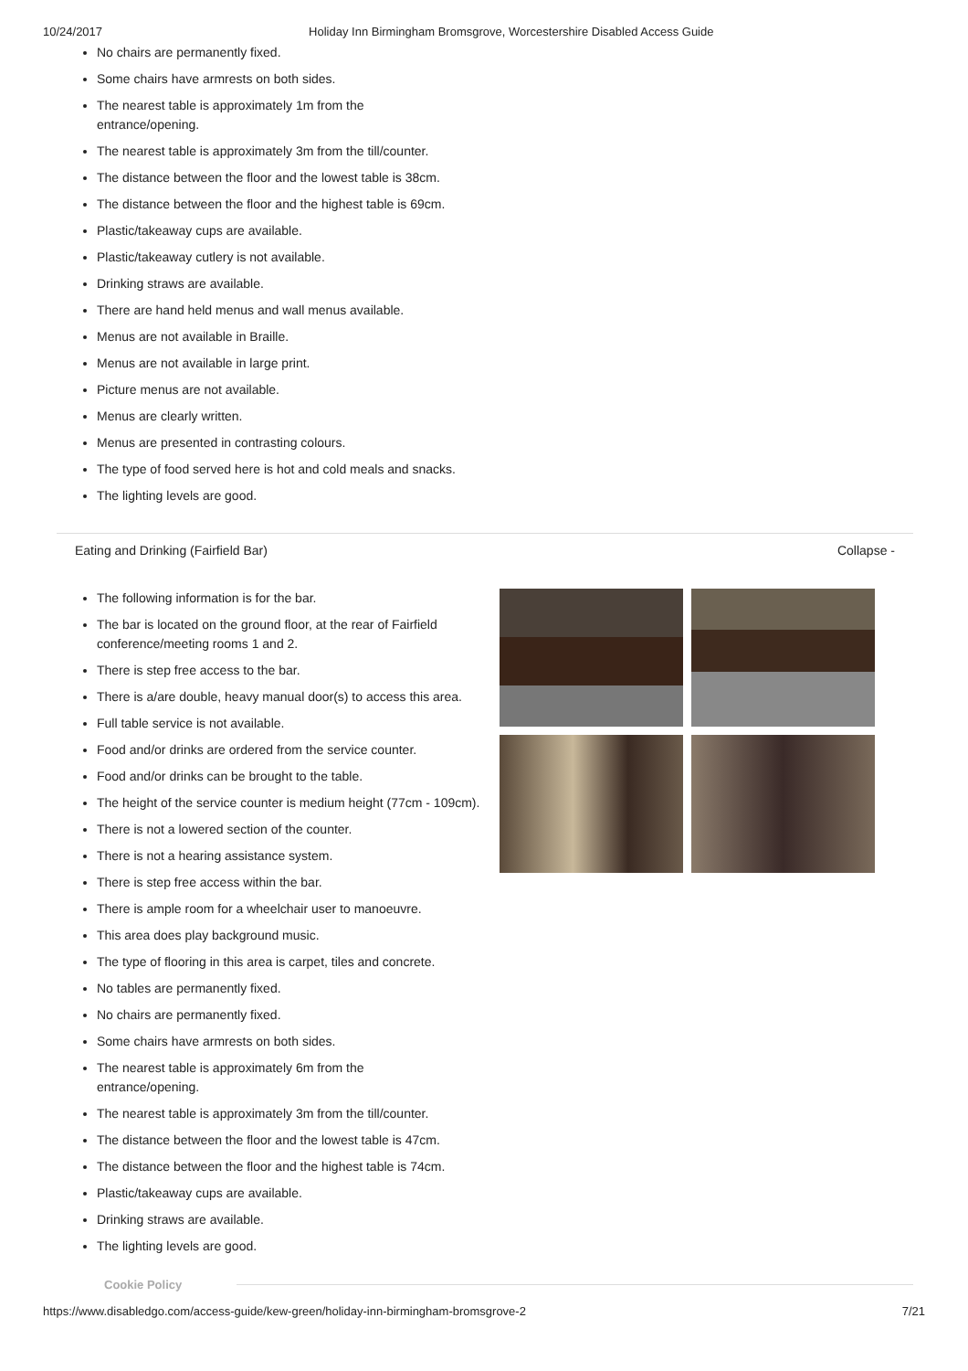10/24/2017 Holiday Inn Birmingham Bromsgrove, Worcestershire Disabled Access Guide
No chairs are permanently fixed.
Some chairs have armrests on both sides.
The nearest table is approximately 1m from the entrance/opening.
The nearest table is approximately 3m from the till/counter.
The distance between the floor and the lowest table is 38cm.
The distance between the floor and the highest table is 69cm.
Plastic/takeaway cups are available.
Plastic/takeaway cutlery is not available.
Drinking straws are available.
There are hand held menus and wall menus available.
Menus are not available in Braille.
Menus are not available in large print.
Picture menus are not available.
Menus are clearly written.
Menus are presented in contrasting colours.
The type of food served here is hot and cold meals and snacks.
The lighting levels are good.
Eating and Drinking (Fairfield Bar) Collapse -
The following information is for the bar.
The bar is located on the ground floor, at the rear of Fairfield conference/meeting rooms 1 and 2.
There is step free access to the bar.
There is a/are double, heavy manual door(s) to access this area.
Full table service is not available.
Food and/or drinks are ordered from the service counter.
Food and/or drinks can be brought to the table.
The height of the service counter is medium height (77cm - 109cm).
There is not a lowered section of the counter.
There is not a hearing assistance system.
There is step free access within the bar.
There is ample room for a wheelchair user to manoeuvre.
This area does play background music.
The type of flooring in this area is carpet, tiles and concrete.
No tables are permanently fixed.
No chairs are permanently fixed.
Some chairs have armrests on both sides.
The nearest table is approximately 6m from the entrance/opening.
The nearest table is approximately 3m from the till/counter.
The distance between the floor and the lowest table is 47cm.
The distance between the floor and the highest table is 74cm.
Plastic/takeaway cups are available.
Drinking straws are available.
The lighting levels are good.
Cookie Policy
https://www.disabledgo.com/access-guide/kew-green/holiday-inn-birmingham-bromsgrove-2 7/21